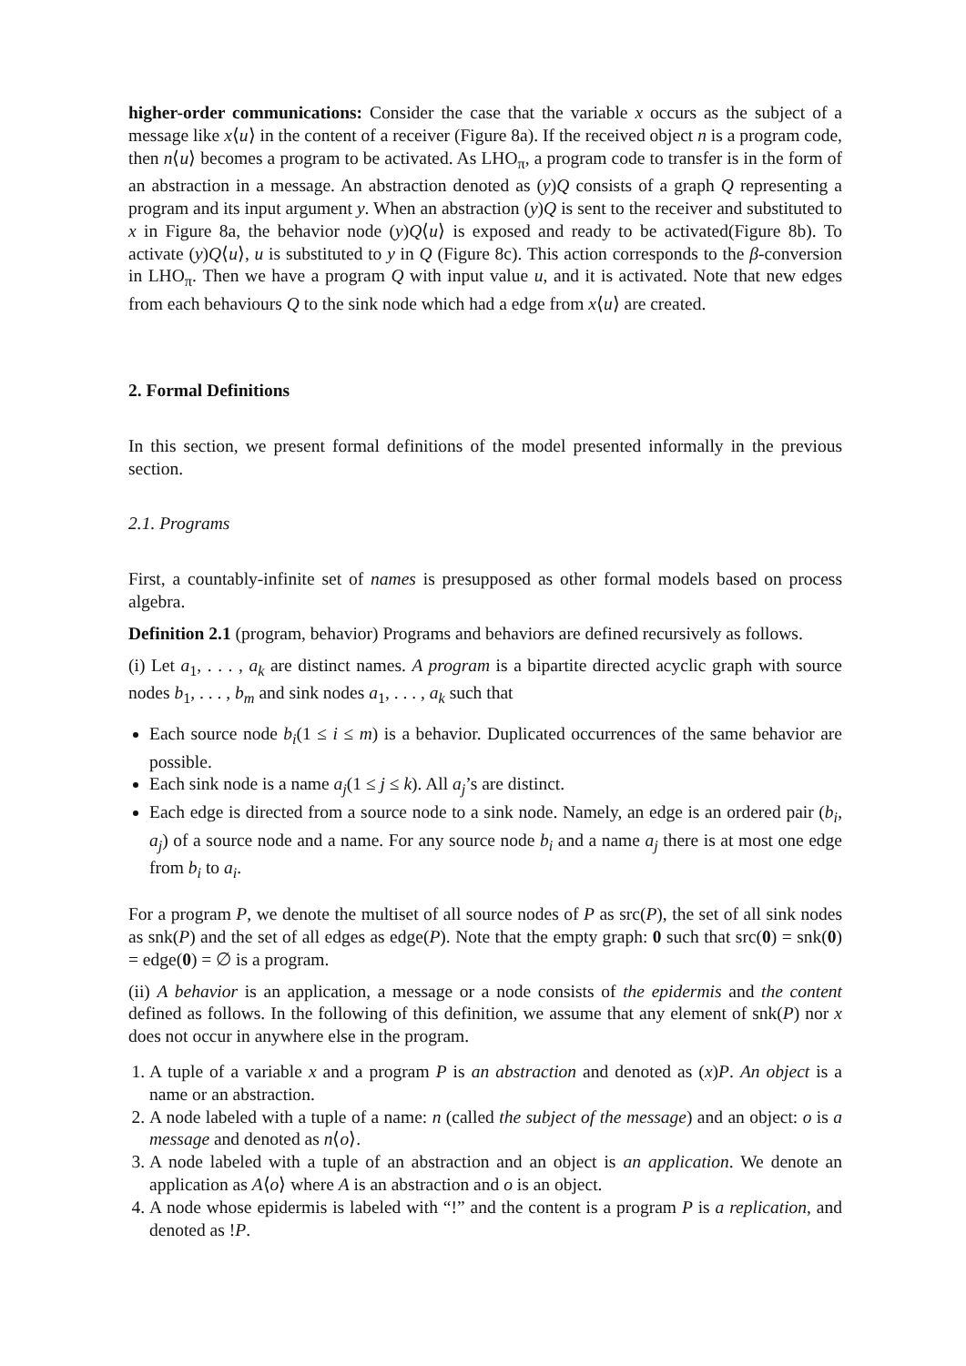higher-order communications: Consider the case that the variable x occurs as the subject of a message like x⟨u⟩ in the content of a receiver (Figure 8a). If the received object n is a program code, then n⟨u⟩ becomes a program to be activated. As LHO<sub>π</sub>, a program code to transfer is in the form of an abstraction in a message. An abstraction denoted as (y)Q consists of a graph Q representing a program and its input argument y. When an abstraction (y)Q is sent to the receiver and substituted to x in Figure 8a, the behavior node (y)Q⟨u⟩ is exposed and ready to be activated(Figure 8b). To activate (y)Q⟨u⟩, u is substituted to y in Q (Figure 8c). This action corresponds to the β-conversion in LHO<sub>π</sub>. Then we have a program Q with input value u, and it is activated. Note that new edges from each behaviours Q to the sink node which had a edge from x⟨u⟩ are created.
2. Formal Definitions
In this section, we present formal definitions of the model presented informally in the previous section.
2.1. Programs
First, a countably-infinite set of names is presupposed as other formal models based on process algebra.
Definition 2.1 (program, behavior) Programs and behaviors are defined recursively as follows.
(i) Let a<sub>1</sub>, . . . , a<sub>k</sub> are distinct names. A program is a bipartite directed acyclic graph with source nodes b<sub>1</sub>, . . . , b<sub>m</sub> and sink nodes a<sub>1</sub>, . . . , a<sub>k</sub> such that
Each source node b<sub>i</sub>(1 ≤ i ≤ m) is a behavior. Duplicated occurrences of the same behavior are possible.
Each sink node is a name a<sub>j</sub>(1 ≤ j ≤ k). All a<sub>j</sub>’s are distinct.
Each edge is directed from a source node to a sink node. Namely, an edge is an ordered pair (b<sub>i</sub>, a<sub>j</sub>) of a source node and a name. For any source node b<sub>i</sub> and a name a<sub>j</sub> there is at most one edge from b<sub>i</sub> to a<sub>i</sub>.
For a program P, we denote the multiset of all source nodes of P as src(P), the set of all sink nodes as snk(P) and the set of all edges as edge(P). Note that the empty graph: 0 such that src(0) = snk(0) = edge(0) = ∅ is a program.
(ii) A behavior is an application, a message or a node consists of the epidermis and the content defined as follows. In the following of this definition, we assume that any element of snk(P) nor x does not occur in anywhere else in the program.
1. A tuple of a variable x and a program P is an abstraction and denoted as (x)P. An object is a name or an abstraction.
2. A node labeled with a tuple of a name: n (called the subject of the message) and an object: o is a message and denoted as n⟨o⟩.
3. A node labeled with a tuple of an abstraction and an object is an application. We denote an application as A⟨o⟩ where A is an abstraction and o is an object.
4. A node whose epidermis is labeled with “!” and the content is a program P is a replication, and denoted as !P.